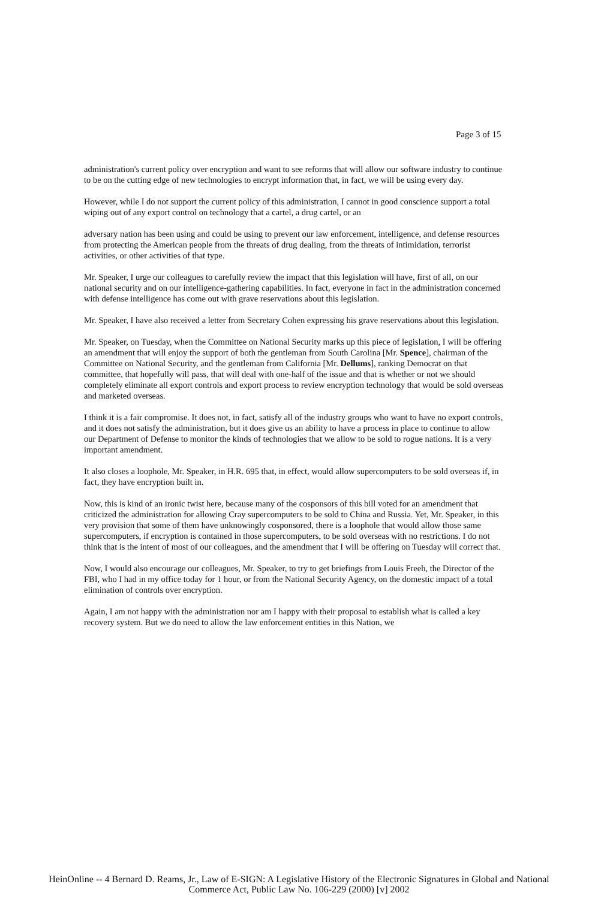Page 3 of 15
administration's current policy over encryption and want to see reforms that will allow our software industry to continue to be on the cutting edge of new technologies to encrypt information that, in fact, we will be using every day.
However, while I do not support the current policy of this administration, I cannot in good conscience support a total wiping out of any export control on technology that a cartel, a drug cartel, or an
adversary nation has been using and could be using to prevent our law enforcement, intelligence, and defense resources from protecting the American people from the threats of drug dealing, from the threats of intimidation, terrorist activities, or other activities of that type.
Mr. Speaker, I urge our colleagues to carefully review the impact that this legislation will have, first of all, on our national security and on our intelligence-gathering capabilities. In fact, everyone in fact in the administration concerned with defense intelligence has come out with grave reservations about this legislation.
Mr. Speaker, I have also received a letter from Secretary Cohen expressing his grave reservations about this legislation.
Mr. Speaker, on Tuesday, when the Committee on National Security marks up this piece of legislation, I will be offering an amendment that will enjoy the support of both the gentleman from South Carolina [Mr. Spence], chairman of the Committee on National Security, and the gentleman from California [Mr. Dellums], ranking Democrat on that committee, that hopefully will pass, that will deal with one-half of the issue and that is whether or not we should completely eliminate all export controls and export process to review encryption technology that would be sold overseas and marketed overseas.
I think it is a fair compromise. It does not, in fact, satisfy all of the industry groups who want to have no export controls, and it does not satisfy the administration, but it does give us an ability to have a process in place to continue to allow our Department of Defense to monitor the kinds of technologies that we allow to be sold to rogue nations. It is a very important amendment.
It also closes a loophole, Mr. Speaker, in H.R. 695 that, in effect, would allow supercomputers to be sold overseas if, in fact, they have encryption built in.
Now, this is kind of an ironic twist here, because many of the cosponsors of this bill voted for an amendment that criticized the administration for allowing Cray supercomputers to be sold to China and Russia. Yet, Mr. Speaker, in this very provision that some of them have unknowingly cosponsored, there is a loophole that would allow those same supercomputers, if encryption is contained in those supercomputers, to be sold overseas with no restrictions. I do not think that is the intent of most of our colleagues, and the amendment that I will be offering on Tuesday will correct that.
Now, I would also encourage our colleagues, Mr. Speaker, to try to get briefings from Louis Freeh, the Director of the FBI, who I had in my office today for 1 hour, or from the National Security Agency, on the domestic impact of a total elimination of controls over encryption.
Again, I am not happy with the administration nor am I happy with their proposal to establish what is called a key recovery system. But we do need to allow the law enforcement entities in this Nation, we
HeinOnline -- 4 Bernard D. Reams, Jr., Law of E-SIGN: A Legislative History of the Electronic Signatures in Global and National
Commerce Act, Public Law No. 106-229 (2000) [v] 2002